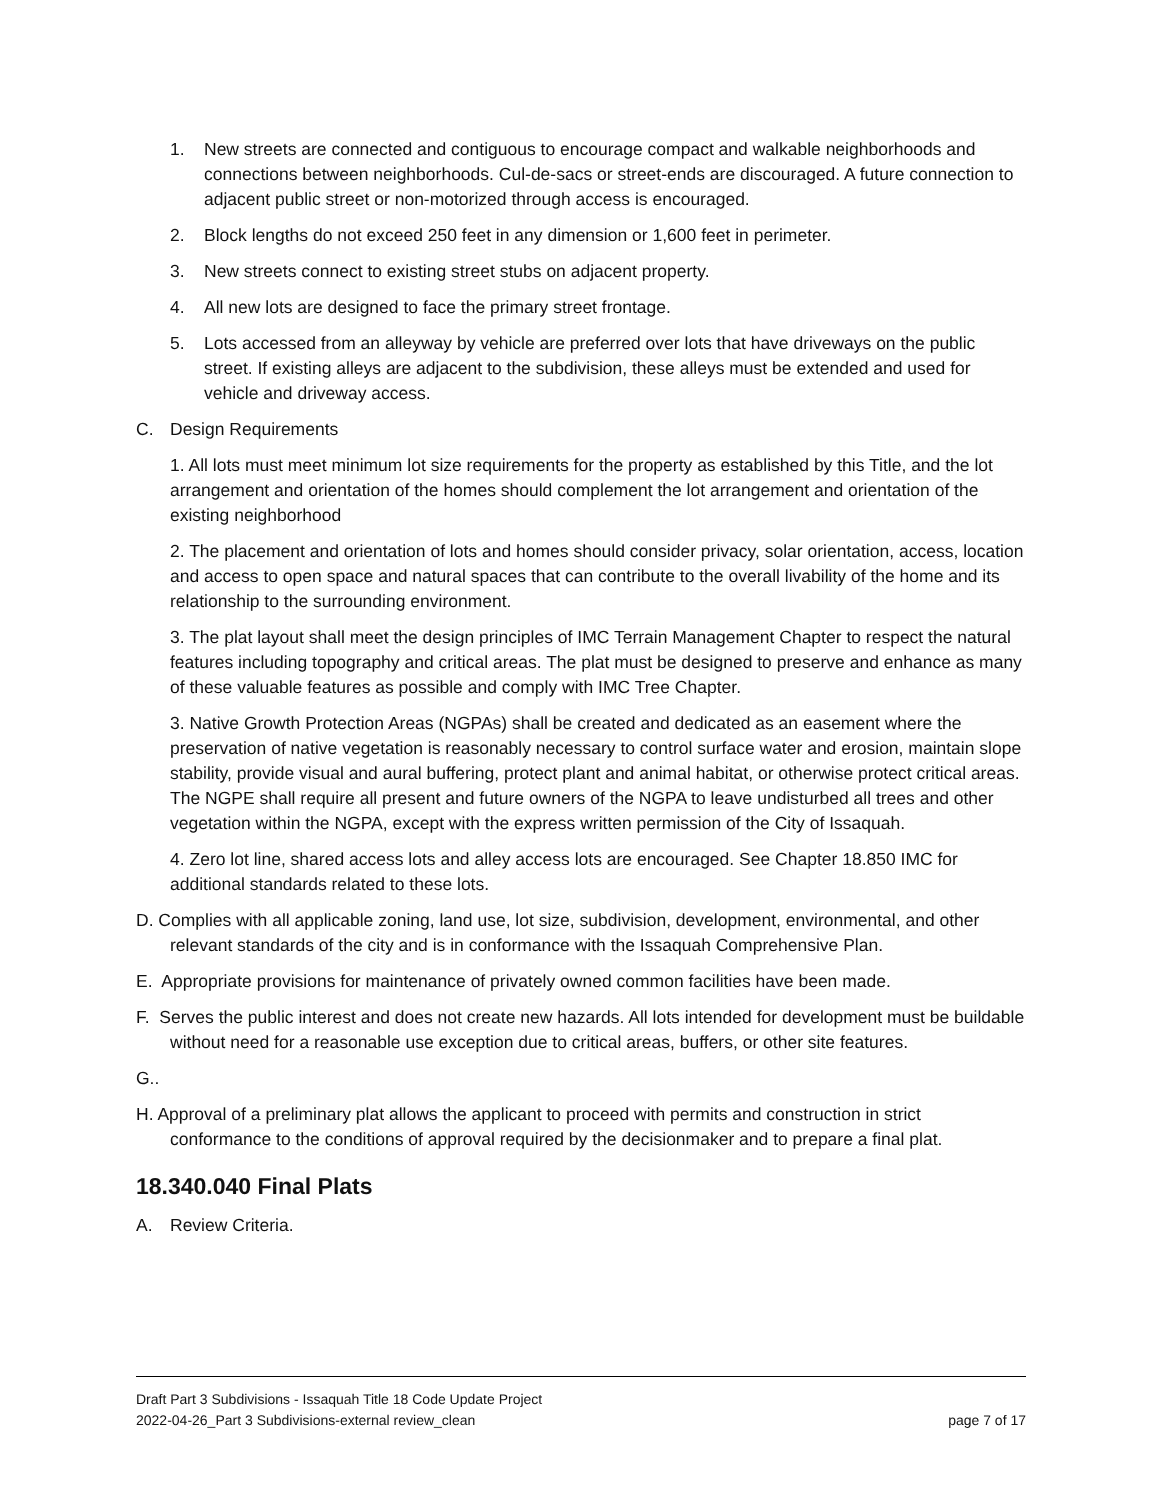1. New streets are connected and contiguous to encourage compact and walkable neighborhoods and connections between neighborhoods. Cul-de-sacs or street-ends are discouraged. A future connection to adjacent public street or non-motorized through access is encouraged.
2. Block lengths do not exceed 250 feet in any dimension or 1,600 feet in perimeter.
3. New streets connect to existing street stubs on adjacent property.
4. All new lots are designed to face the primary street frontage.
5. Lots accessed from an alleyway by vehicle are preferred over lots that have driveways on the public street. If existing alleys are adjacent to the subdivision, these alleys must be extended and used for vehicle and driveway access.
C. Design Requirements
1. All lots must meet minimum lot size requirements for the property as established by this Title, and the lot arrangement and orientation of the homes should complement the lot arrangement and orientation of the existing neighborhood
2. The placement and orientation of lots and homes should consider privacy, solar orientation, access, location and access to open space and natural spaces that can contribute to the overall livability of the home and its relationship to the surrounding environment.
3. The plat layout shall meet the design principles of IMC Terrain Management Chapter to respect the natural features including topography and critical areas. The plat must be designed to preserve and enhance as many of these valuable features as possible and comply with IMC Tree Chapter.
3. Native Growth Protection Areas (NGPAs) shall be created and dedicated as an easement where the preservation of native vegetation is reasonably necessary to control surface water and erosion, maintain slope stability, provide visual and aural buffering, protect plant and animal habitat, or otherwise protect critical areas. The NGPE shall require all present and future owners of the NGPA to leave undisturbed all trees and other vegetation within the NGPA, except with the express written permission of the City of Issaquah.
4. Zero lot line, shared access lots and alley access lots are encouraged. See Chapter 18.850 IMC for additional standards related to these lots.
D. Complies with all applicable zoning, land use, lot size, subdivision, development, environmental, and other relevant standards of the city and is in conformance with the Issaquah Comprehensive Plan.
E. Appropriate provisions for maintenance of privately owned common facilities have been made.
F. Serves the public interest and does not create new hazards. All lots intended for development must be buildable without need for a reasonable use exception due to critical areas, buffers, or other site features.
G..
H. Approval of a preliminary plat allows the applicant to proceed with permits and construction in strict conformance to the conditions of approval required by the decisionmaker and to prepare a final plat.
18.340.040 Final Plats
A. Review Criteria.
Draft Part 3 Subdivisions - Issaquah Title 18 Code Update Project
2022-04-26_Part 3 Subdivisions-external review_clean page 7 of 17